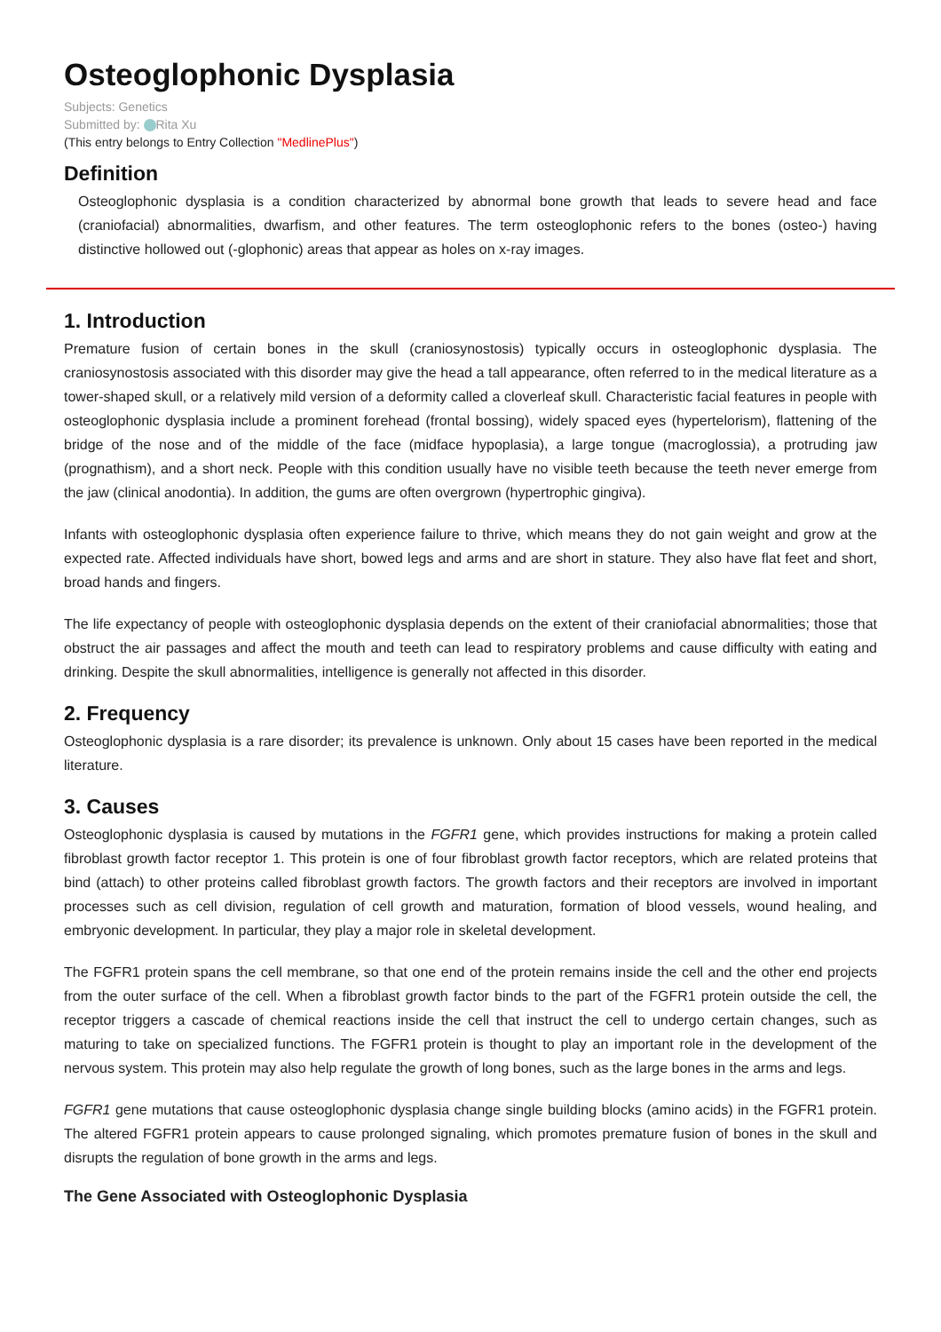Osteoglophonic Dysplasia
Subjects: Genetics
Submitted by: Rita Xu
(This entry belongs to Entry Collection "MedlinePlus")
Definition
Osteoglophonic dysplasia is a condition characterized by abnormal bone growth that leads to severe head and face (craniofacial) abnormalities, dwarfism, and other features. The term osteoglophonic refers to the bones (osteo-) having distinctive hollowed out (-glophonic) areas that appear as holes on x-ray images.
1. Introduction
Premature fusion of certain bones in the skull (craniosynostosis) typically occurs in osteoglophonic dysplasia. The craniosynostosis associated with this disorder may give the head a tall appearance, often referred to in the medical literature as a tower-shaped skull, or a relatively mild version of a deformity called a cloverleaf skull. Characteristic facial features in people with osteoglophonic dysplasia include a prominent forehead (frontal bossing), widely spaced eyes (hypertelorism), flattening of the bridge of the nose and of the middle of the face (midface hypoplasia), a large tongue (macroglossia), a protruding jaw (prognathism), and a short neck. People with this condition usually have no visible teeth because the teeth never emerge from the jaw (clinical anodontia). In addition, the gums are often overgrown (hypertrophic gingiva).
Infants with osteoglophonic dysplasia often experience failure to thrive, which means they do not gain weight and grow at the expected rate. Affected individuals have short, bowed legs and arms and are short in stature. They also have flat feet and short, broad hands and fingers.
The life expectancy of people with osteoglophonic dysplasia depends on the extent of their craniofacial abnormalities; those that obstruct the air passages and affect the mouth and teeth can lead to respiratory problems and cause difficulty with eating and drinking. Despite the skull abnormalities, intelligence is generally not affected in this disorder.
2. Frequency
Osteoglophonic dysplasia is a rare disorder; its prevalence is unknown. Only about 15 cases have been reported in the medical literature.
3. Causes
Osteoglophonic dysplasia is caused by mutations in the FGFR1 gene, which provides instructions for making a protein called fibroblast growth factor receptor 1. This protein is one of four fibroblast growth factor receptors, which are related proteins that bind (attach) to other proteins called fibroblast growth factors. The growth factors and their receptors are involved in important processes such as cell division, regulation of cell growth and maturation, formation of blood vessels, wound healing, and embryonic development. In particular, they play a major role in skeletal development.
The FGFR1 protein spans the cell membrane, so that one end of the protein remains inside the cell and the other end projects from the outer surface of the cell. When a fibroblast growth factor binds to the part of the FGFR1 protein outside the cell, the receptor triggers a cascade of chemical reactions inside the cell that instruct the cell to undergo certain changes, such as maturing to take on specialized functions. The FGFR1 protein is thought to play an important role in the development of the nervous system. This protein may also help regulate the growth of long bones, such as the large bones in the arms and legs.
FGFR1 gene mutations that cause osteoglophonic dysplasia change single building blocks (amino acids) in the FGFR1 protein. The altered FGFR1 protein appears to cause prolonged signaling, which promotes premature fusion of bones in the skull and disrupts the regulation of bone growth in the arms and legs.
The Gene Associated with Osteoglophonic Dysplasia